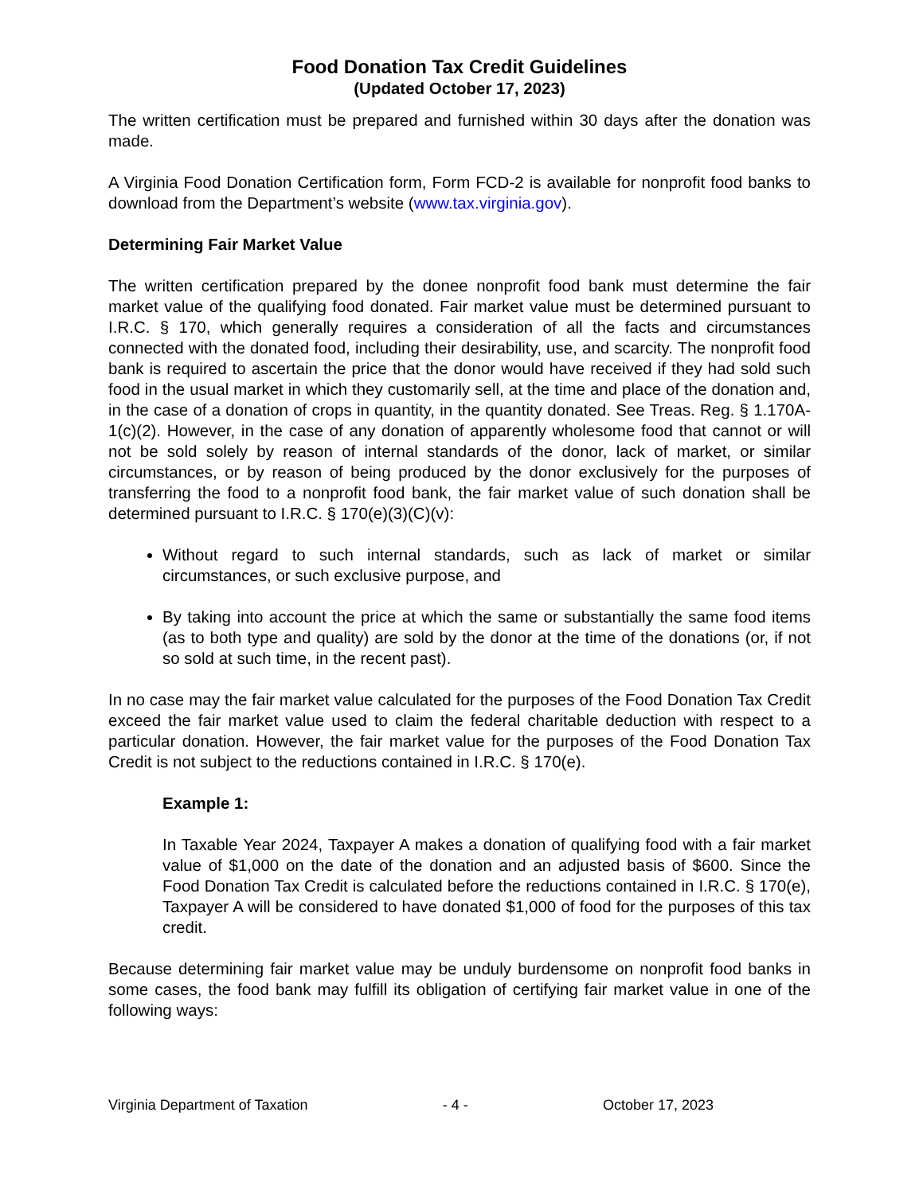Food Donation Tax Credit Guidelines
(Updated October 17, 2023)
The written certification must be prepared and furnished within 30 days after the donation was made.
A Virginia Food Donation Certification form, Form FCD-2 is available for nonprofit food banks to download from the Department’s website (www.tax.virginia.gov).
Determining Fair Market Value
The written certification prepared by the donee nonprofit food bank must determine the fair market value of the qualifying food donated. Fair market value must be determined pursuant to I.R.C. § 170, which generally requires a consideration of all the facts and circumstances connected with the donated food, including their desirability, use, and scarcity. The nonprofit food bank is required to ascertain the price that the donor would have received if they had sold such food in the usual market in which they customarily sell, at the time and place of the donation and, in the case of a donation of crops in quantity, in the quantity donated. See Treas. Reg. § 1.170A-1(c)(2). However, in the case of any donation of apparently wholesome food that cannot or will not be sold solely by reason of internal standards of the donor, lack of market, or similar circumstances, or by reason of being produced by the donor exclusively for the purposes of transferring the food to a nonprofit food bank, the fair market value of such donation shall be determined pursuant to I.R.C. § 170(e)(3)(C)(v):
Without regard to such internal standards, such as lack of market or similar circumstances, or such exclusive purpose, and
By taking into account the price at which the same or substantially the same food items (as to both type and quality) are sold by the donor at the time of the donations (or, if not so sold at such time, in the recent past).
In no case may the fair market value calculated for the purposes of the Food Donation Tax Credit exceed the fair market value used to claim the federal charitable deduction with respect to a particular donation. However, the fair market value for the purposes of the Food Donation Tax Credit is not subject to the reductions contained in I.R.C. § 170(e).
Example 1:
In Taxable Year 2024, Taxpayer A makes a donation of qualifying food with a fair market value of $1,000 on the date of the donation and an adjusted basis of $600. Since the Food Donation Tax Credit is calculated before the reductions contained in I.R.C. § 170(e), Taxpayer A will be considered to have donated $1,000 of food for the purposes of this tax credit.
Because determining fair market value may be unduly burdensome on nonprofit food banks in some cases, the food bank may fulfill its obligation of certifying fair market value in one of the following ways:
Virginia Department of Taxation - 4 - October 17, 2023